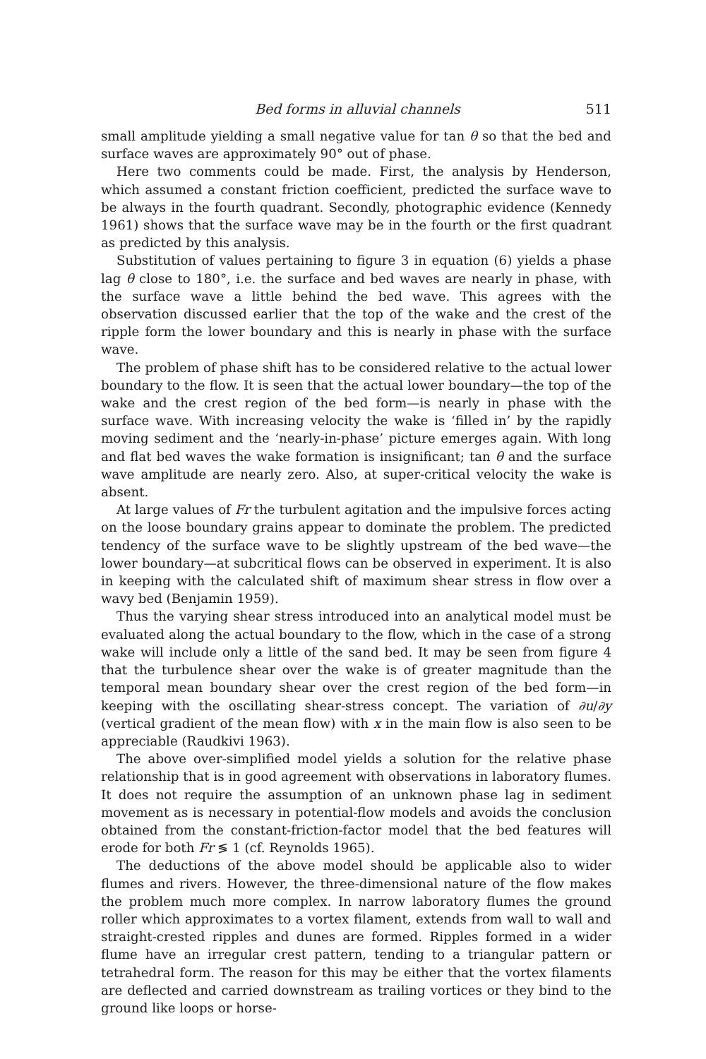Bed forms in alluvial channels 511
small amplitude yielding a small negative value for tan θ so that the bed and surface waves are approximately 90° out of phase.
Here two comments could be made. First, the analysis by Henderson, which assumed a constant friction coefficient, predicted the surface wave to be always in the fourth quadrant. Secondly, photographic evidence (Kennedy 1961) shows that the surface wave may be in the fourth or the first quadrant as predicted by this analysis.
Substitution of values pertaining to figure 3 in equation (6) yields a phase lag θ close to 180°, i.e. the surface and bed waves are nearly in phase, with the surface wave a little behind the bed wave. This agrees with the observation discussed earlier that the top of the wake and the crest of the ripple form the lower boundary and this is nearly in phase with the surface wave.
The problem of phase shift has to be considered relative to the actual lower boundary to the flow. It is seen that the actual lower boundary—the top of the wake and the crest region of the bed form—is nearly in phase with the surface wave. With increasing velocity the wake is ‘filled in’ by the rapidly moving sediment and the ‘nearly-in-phase’ picture emerges again. With long and flat bed waves the wake formation is insignificant; tan θ and the surface wave amplitude are nearly zero. Also, at super-critical velocity the wake is absent.
At large values of Fr the turbulent agitation and the impulsive forces acting on the loose boundary grains appear to dominate the problem. The predicted tendency of the surface wave to be slightly upstream of the bed wave—the lower boundary—at subcritical flows can be observed in experiment. It is also in keeping with the calculated shift of maximum shear stress in flow over a wavy bed (Benjamin 1959).
Thus the varying shear stress introduced into an analytical model must be evaluated along the actual boundary to the flow, which in the case of a strong wake will include only a little of the sand bed. It may be seen from figure 4 that the turbulence shear over the wake is of greater magnitude than the temporal mean boundary shear over the crest region of the bed form—in keeping with the oscillating shear-stress concept. The variation of ∂u/∂y (vertical gradient of the mean flow) with x in the main flow is also seen to be appreciable (Raudkivi 1963).
The above over-simplified model yields a solution for the relative phase relationship that is in good agreement with observations in laboratory flumes. It does not require the assumption of an unknown phase lag in sediment movement as is necessary in potential-flow models and avoids the conclusion obtained from the constant-friction-factor model that the bed features will erode for both Fr ≶ 1 (cf. Reynolds 1965).
The deductions of the above model should be applicable also to wider flumes and rivers. However, the three-dimensional nature of the flow makes the problem much more complex. In narrow laboratory flumes the ground roller which approximates to a vortex filament, extends from wall to wall and straight-crested ripples and dunes are formed. Ripples formed in a wider flume have an irregular crest pattern, tending to a triangular pattern or tetrahedral form. The reason for this may be either that the vortex filaments are deflected and carried downstream as trailing vortices or they bind to the ground like loops or horse-